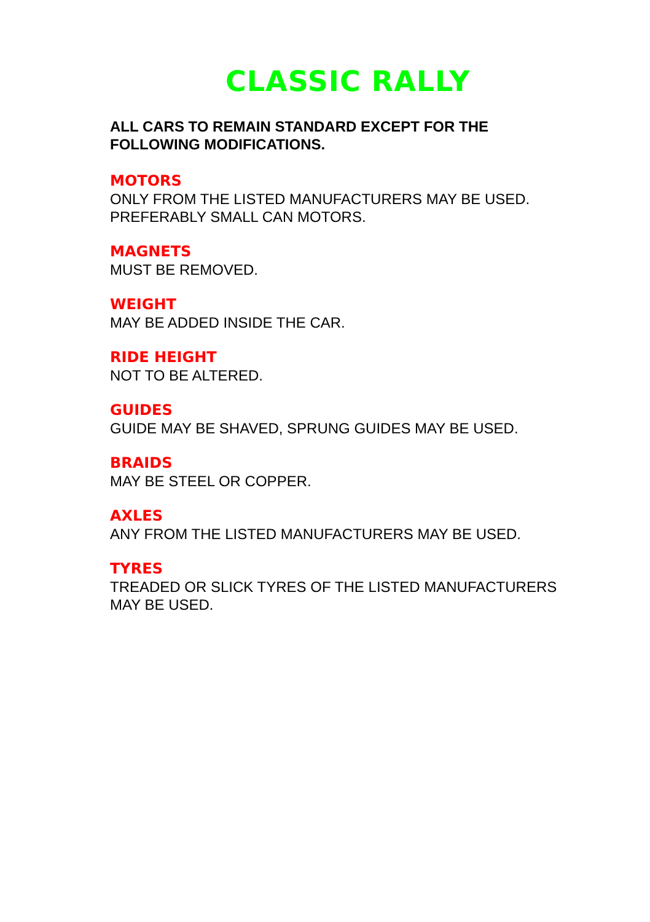CLASSIC RALLY
ALL CARS TO REMAIN STANDARD EXCEPT FOR THE
FOLLOWING MODIFICATIONS.
MOTORS
ONLY FROM THE LISTED MANUFACTURERS MAY BE USED.
PREFERABLY SMALL CAN MOTORS.
MAGNETS
MUST BE REMOVED.
WEIGHT
MAY BE ADDED INSIDE THE CAR.
RIDE HEIGHT
NOT TO BE ALTERED.
GUIDES
GUIDE MAY BE SHAVED, SPRUNG GUIDES MAY BE USED.
BRAIDS
MAY BE STEEL OR COPPER.
AXLES
ANY FROM THE LISTED MANUFACTURERS MAY BE USED.
TYRES
TREADED OR SLICK TYRES OF THE LISTED MANUFACTURERS
MAY BE USED.